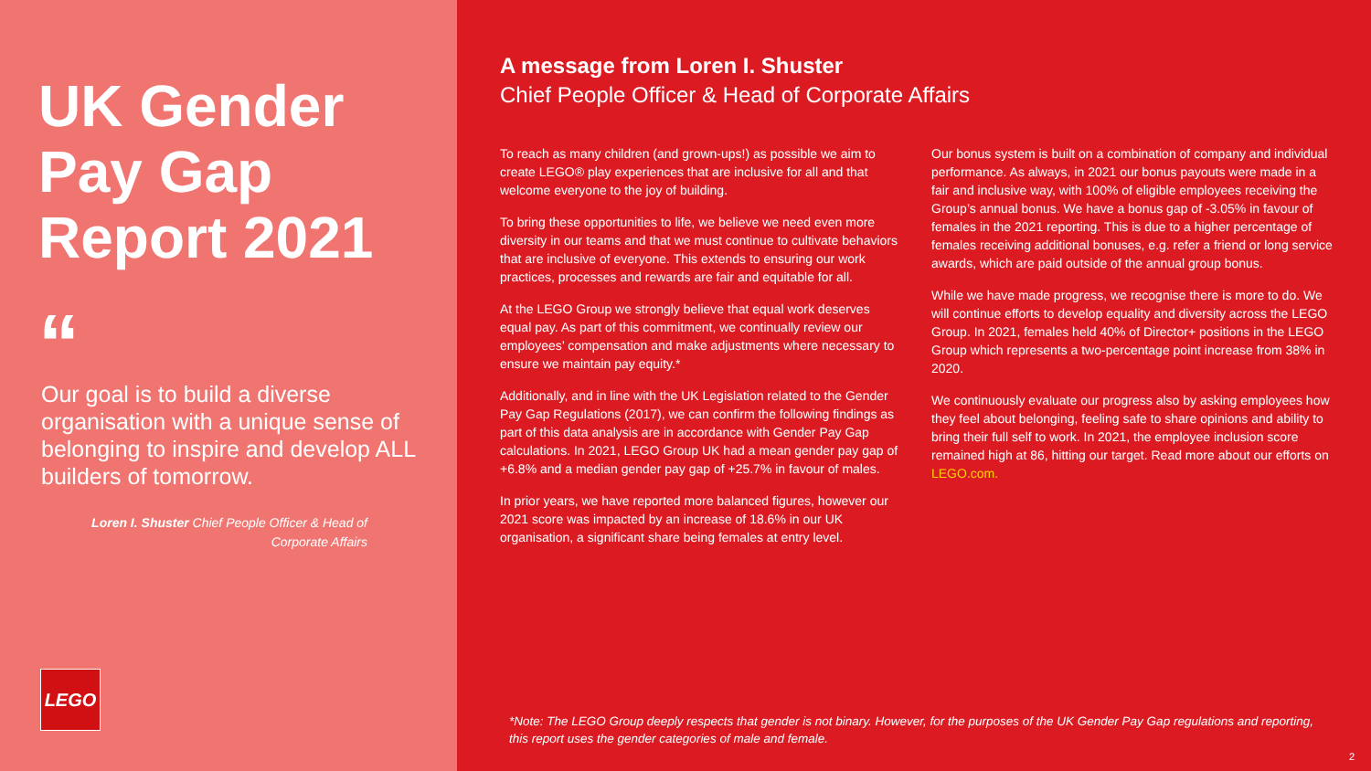UK Gender Pay Gap Report 2021
“
Our goal is to build a diverse organisation with a unique sense of belonging to inspire and develop ALL builders of tomorrow.
Loren I. Shuster Chief People Officer & Head of Corporate Affairs
LEGO
A message from Loren I. Shuster
Chief People Officer & Head of Corporate Affairs
To reach as many children (and grown-ups!) as possible we aim to create LEGO® play experiences that are inclusive for all and that welcome everyone to the joy of building.
To bring these opportunities to life, we believe we need even more diversity in our teams and that we must continue to cultivate behaviors that are inclusive of everyone. This extends to ensuring our work practices, processes and rewards are fair and equitable for all.
At the LEGO Group we strongly believe that equal work deserves equal pay. As part of this commitment, we continually review our employees’ compensation and make adjustments where necessary to ensure we maintain pay equity.*
Additionally, and in line with the UK Legislation related to the Gender Pay Gap Regulations (2017), we can confirm the following findings as part of this data analysis are in accordance with Gender Pay Gap calculations. In 2021, LEGO Group UK had a mean gender pay gap of +6.8% and a median gender pay gap of +25.7% in favour of males.
In prior years, we have reported more balanced figures, however our 2021 score was impacted by an increase of 18.6% in our UK organisation, a significant share being females at entry level.
Our bonus system is built on a combination of company and individual performance. As always, in 2021 our bonus payouts were made in a fair and inclusive way, with 100% of eligible employees receiving the Group’s annual bonus. We have a bonus gap of -3.05% in favour of females in the 2021 reporting. This is due to a higher percentage of females receiving additional bonuses, e.g. refer a friend or long service awards, which are paid outside of the annual group bonus.
While we have made progress, we recognise there is more to do. We will continue efforts to develop equality and diversity across the LEGO Group. In 2021, females held 40% of Director+ positions in the LEGO Group which represents a two-percentage point increase from 38% in 2020.
We continuously evaluate our progress also by asking employees how they feel about belonging, feeling safe to share opinions and ability to bring their full self to work. In 2021, the employee inclusion score remained high at 86, hitting our target. Read more about our efforts on LEGO.com.
*Note: The LEGO Group deeply respects that gender is not binary. However, for the purposes of the UK Gender Pay Gap regulations and reporting, this report uses the gender categories of male and female.
2